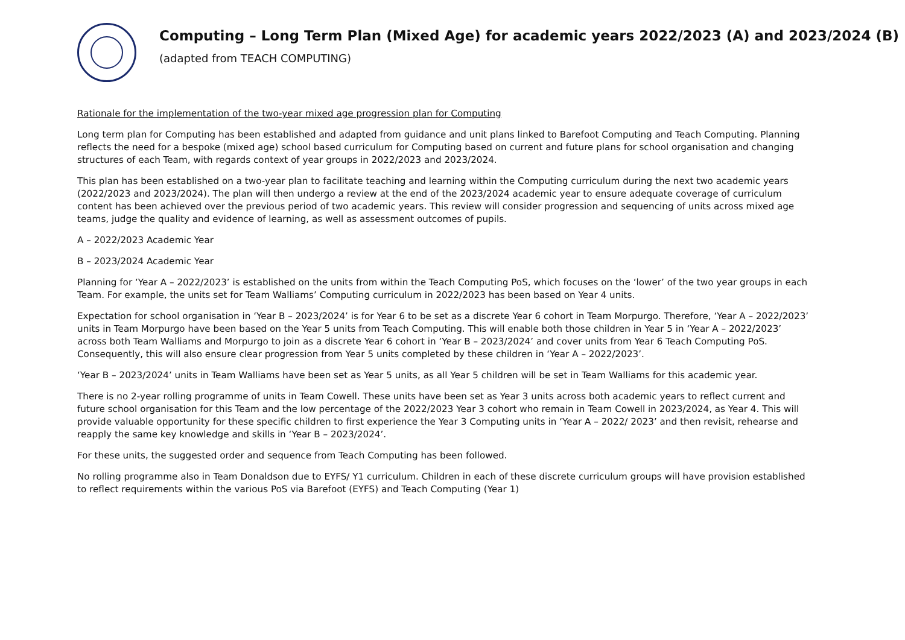Computing – Long Term Plan (Mixed Age) for academic years 2022/2023 (A) and 2023/2024 (B)
(adapted from TEACH COMPUTING)
Rationale for the implementation of the two-year mixed age progression plan for Computing
Long term plan for Computing has been established and adapted from guidance and unit plans linked to Barefoot Computing and Teach Computing. Planning reflects the need for a bespoke (mixed age) school based curriculum for Computing based on current and future plans for school organisation and changing structures of each Team, with regards context of year groups in 2022/2023 and 2023/2024.
This plan has been established on a two-year plan to facilitate teaching and learning within the Computing curriculum during the next two academic years (2022/2023 and 2023/2024). The plan will then undergo a review at the end of the 2023/2024 academic year to ensure adequate coverage of curriculum content has been achieved over the previous period of two academic years. This review will consider progression and sequencing of units across mixed age teams, judge the quality and evidence of learning, as well as assessment outcomes of pupils.
A – 2022/2023 Academic Year
B – 2023/2024 Academic Year
Planning for ‘Year A – 2022/2023’ is established on the units from within the Teach Computing PoS, which focuses on the ‘lower’ of the two year groups in each Team. For example, the units set for Team Walliams’ Computing curriculum in 2022/2023 has been based on Year 4 units.
Expectation for school organisation in ‘Year B – 2023/2024’ is for Year 6 to be set as a discrete Year 6 cohort in Team Morpurgo. Therefore, ‘Year A – 2022/2023’ units in Team Morpurgo have been based on the Year 5 units from Teach Computing. This will enable both those children in Year 5 in ‘Year A – 2022/2023’ across both Team Walliams and Morpurgo to join as a discrete Year 6 cohort in ‘Year B – 2023/2024’ and cover units from Year 6 Teach Computing PoS. Consequently, this will also ensure clear progression from Year 5 units completed by these children in ‘Year A – 2022/2023’.
‘Year B – 2023/2024’ units in Team Walliams have been set as Year 5 units, as all Year 5 children will be set in Team Walliams for this academic year.
There is no 2-year rolling programme of units in Team Cowell. These units have been set as Year 3 units across both academic years to reflect current and future school organisation for this Team and the low percentage of the 2022/2023 Year 3 cohort who remain in Team Cowell in 2023/2024, as Year 4. This will provide valuable opportunity for these specific children to first experience the Year 3 Computing units in ‘Year A – 2022/ 2023’ and then revisit, rehearse and reapply the same key knowledge and skills in ‘Year B – 2023/2024’.
For these units, the suggested order and sequence from Teach Computing has been followed.
No rolling programme also in Team Donaldson due to EYFS/ Y1 curriculum. Children in each of these discrete curriculum groups will have provision established to reflect requirements within the various PoS via Barefoot (EYFS) and Teach Computing (Year 1)